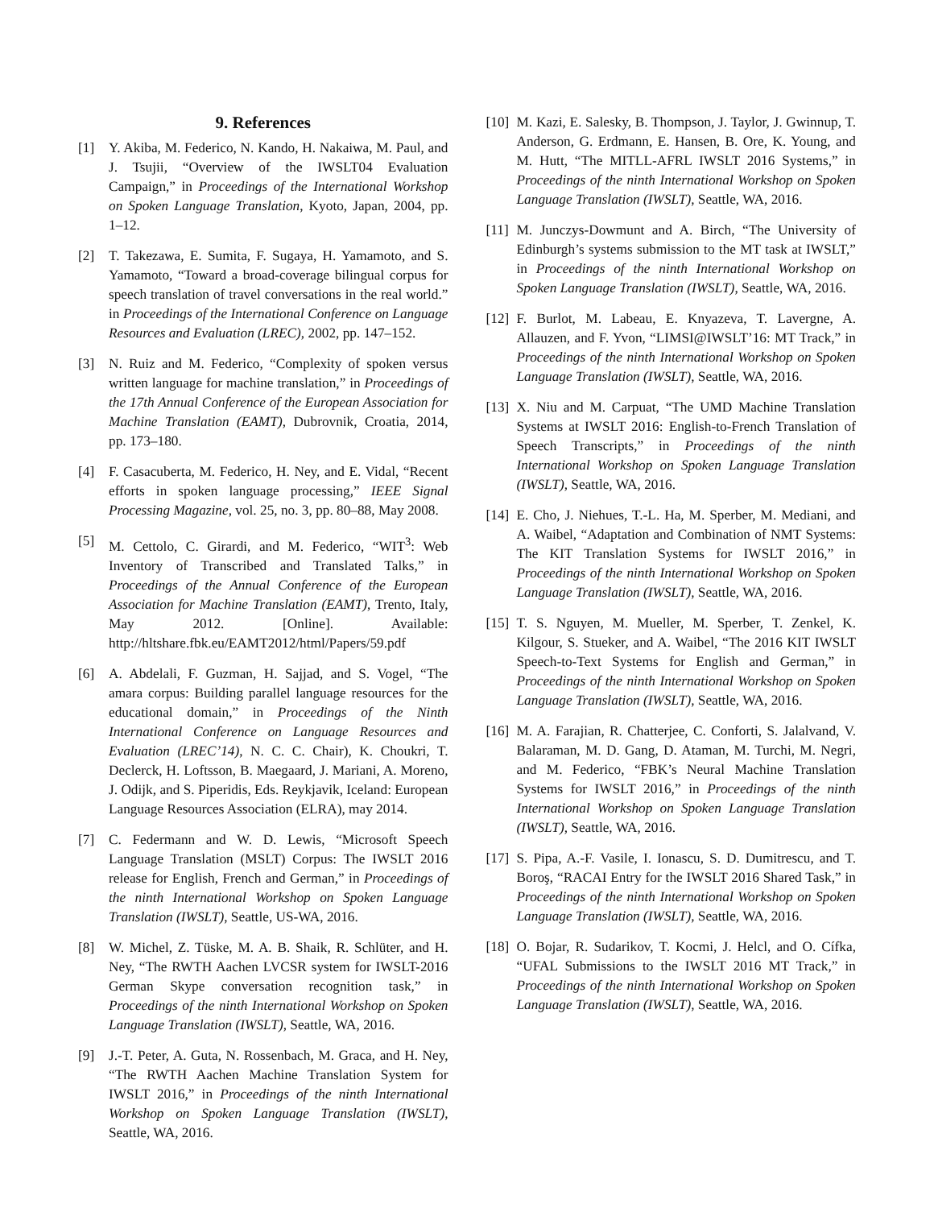9. References
[1] Y. Akiba, M. Federico, N. Kando, H. Nakaiwa, M. Paul, and J. Tsujii, “Overview of the IWSLT04 Evaluation Campaign,” in Proceedings of the International Workshop on Spoken Language Translation, Kyoto, Japan, 2004, pp. 1–12.
[2] T. Takezawa, E. Sumita, F. Sugaya, H. Yamamoto, and S. Yamamoto, “Toward a broad-coverage bilingual corpus for speech translation of travel conversations in the real world.” in Proceedings of the International Conference on Language Resources and Evaluation (LREC), 2002, pp. 147–152.
[3] N. Ruiz and M. Federico, “Complexity of spoken versus written language for machine translation,” in Proceedings of the 17th Annual Conference of the European Association for Machine Translation (EAMT), Dubrovnik, Croatia, 2014, pp. 173–180.
[4] F. Casacuberta, M. Federico, H. Ney, and E. Vidal, “Recent efforts in spoken language processing,” IEEE Signal Processing Magazine, vol. 25, no. 3, pp. 80–88, May 2008.
[5] M. Cettolo, C. Girardi, and M. Federico, “WIT<sup>3</sup>: Web Inventory of Transcribed and Translated Talks,” in Proceedings of the Annual Conference of the European Association for Machine Translation (EAMT), Trento, Italy, May 2012. [Online]. Available: http://hltshare.fbk.eu/EAMT2012/html/Papers/59.pdf
[6] A. Abdelali, F. Guzman, H. Sajjad, and S. Vogel, “The amara corpus: Building parallel language resources for the educational domain,” in Proceedings of the Ninth International Conference on Language Resources and Evaluation (LREC’14), N. C. C. Chair), K. Choukri, T. Declerck, H. Loftsson, B. Maegaard, J. Mariani, A. Moreno, J. Odijk, and S. Piperidis, Eds. Reykjavik, Iceland: European Language Resources Association (ELRA), may 2014.
[7] C. Federmann and W. D. Lewis, “Microsoft Speech Language Translation (MSLT) Corpus: The IWSLT 2016 release for English, French and German,” in Proceedings of the ninth International Workshop on Spoken Language Translation (IWSLT), Seattle, US-WA, 2016.
[8] W. Michel, Z. Tüske, M. A. B. Shaik, R. Schlüter, and H. Ney, “The RWTH Aachen LVCSR system for IWSLT-2016 German Skype conversation recognition task,” in Proceedings of the ninth International Workshop on Spoken Language Translation (IWSLT), Seattle, WA, 2016.
[9] J.-T. Peter, A. Guta, N. Rossenbach, M. Graca, and H. Ney, “The RWTH Aachen Machine Translation System for IWSLT 2016,” in Proceedings of the ninth International Workshop on Spoken Language Translation (IWSLT), Seattle, WA, 2016.
[10] M. Kazi, E. Salesky, B. Thompson, J. Taylor, J. Gwinnup, T. Anderson, G. Erdmann, E. Hansen, B. Ore, K. Young, and M. Hutt, “The MITLL-AFRL IWSLT 2016 Systems,” in Proceedings of the ninth International Workshop on Spoken Language Translation (IWSLT), Seattle, WA, 2016.
[11] M. Junczys-Dowmunt and A. Birch, “The University of Edinburgh’s systems submission to the MT task at IWSLT,” in Proceedings of the ninth International Workshop on Spoken Language Translation (IWSLT), Seattle, WA, 2016.
[12] F. Burlot, M. Labeau, E. Knyazeva, T. Lavergne, A. Allauzen, and F. Yvon, “LIMSI@IWSLT’16: MT Track,” in Proceedings of the ninth International Workshop on Spoken Language Translation (IWSLT), Seattle, WA, 2016.
[13] X. Niu and M. Carpuat, “The UMD Machine Translation Systems at IWSLT 2016: English-to-French Translation of Speech Transcripts,” in Proceedings of the ninth International Workshop on Spoken Language Translation (IWSLT), Seattle, WA, 2016.
[14] E. Cho, J. Niehues, T.-L. Ha, M. Sperber, M. Mediani, and A. Waibel, “Adaptation and Combination of NMT Systems: The KIT Translation Systems for IWSLT 2016,” in Proceedings of the ninth International Workshop on Spoken Language Translation (IWSLT), Seattle, WA, 2016.
[15] T. S. Nguyen, M. Mueller, M. Sperber, T. Zenkel, K. Kilgour, S. Stueker, and A. Waibel, “The 2016 KIT IWSLT Speech-to-Text Systems for English and German,” in Proceedings of the ninth International Workshop on Spoken Language Translation (IWSLT), Seattle, WA, 2016.
[16] M. A. Farajian, R. Chatterjee, C. Conforti, S. Jalalvand, V. Balaraman, M. D. Gang, D. Ataman, M. Turchi, M. Negri, and M. Federico, “FBK’s Neural Machine Translation Systems for IWSLT 2016,” in Proceedings of the ninth International Workshop on Spoken Language Translation (IWSLT), Seattle, WA, 2016.
[17] S. Pipa, A.-F. Vasile, I. Ionascu, S. D. Dumitrescu, and T. Boroş, “RACAI Entry for the IWSLT 2016 Shared Task,” in Proceedings of the ninth International Workshop on Spoken Language Translation (IWSLT), Seattle, WA, 2016.
[18] O. Bojar, R. Sudarikov, T. Kocmi, J. Helcl, and O. Cífka, “UFAL Submissions to the IWSLT 2016 MT Track,” in Proceedings of the ninth International Workshop on Spoken Language Translation (IWSLT), Seattle, WA, 2016.